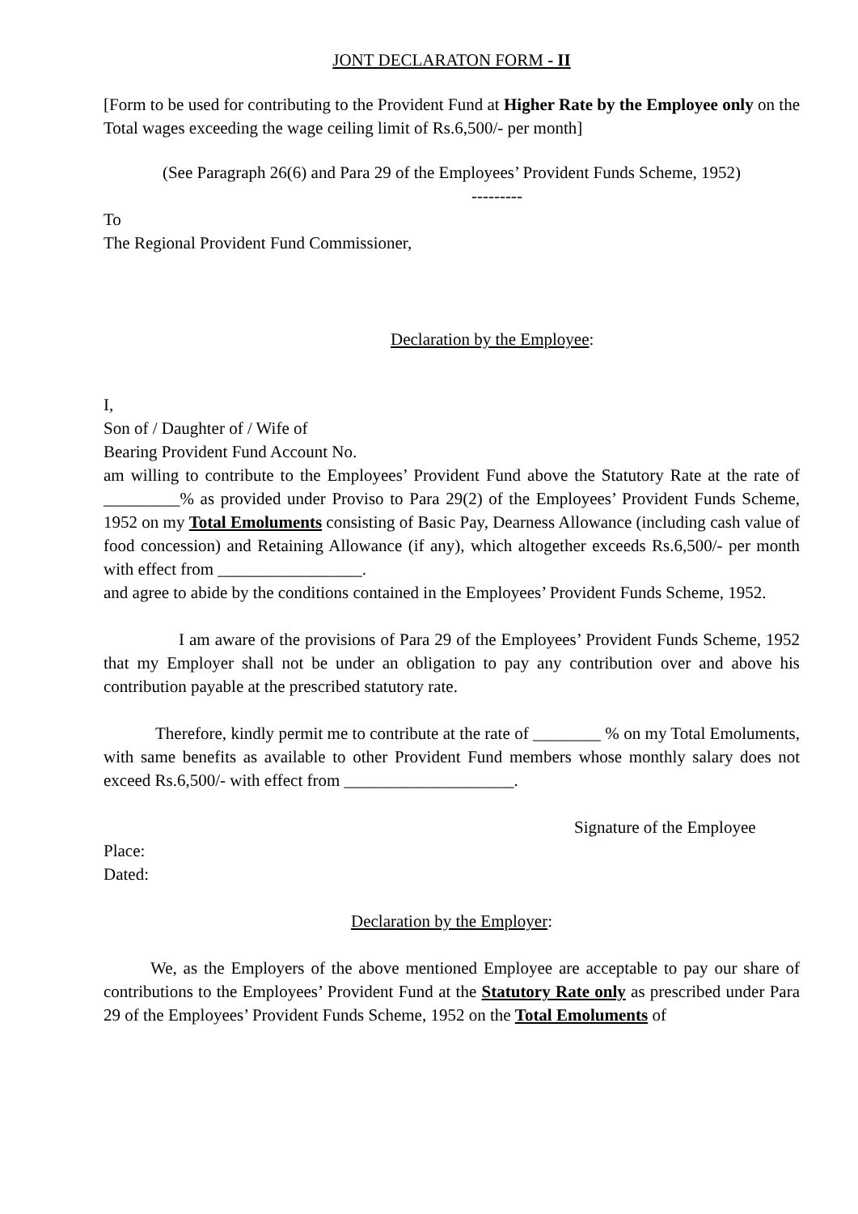JONT DECLARATON FORM - II
[Form to be used for contributing to the Provident Fund at Higher Rate by the Employee only on the Total wages exceeding the wage ceiling limit of Rs.6,500/- per month]
(See Paragraph 26(6) and Para 29 of the Employees’ Provident Funds Scheme, 1952)
---------
To
The Regional Provident Fund Commissioner,
Declaration by the Employee:
I,
Son of / Daughter of / Wife of
Bearing Provident Fund Account No.
am willing to contribute to the Employees’ Provident Fund above the Statutory Rate at the rate of _________% as provided under Proviso to Para 29(2) of the Employees’ Provident Funds Scheme, 1952 on my Total Emoluments consisting of Basic Pay, Dearness Allowance (including cash value of food concession) and Retaining Allowance (if any), which altogether exceeds Rs.6,500/- per month with effect from _________________.
and agree to abide by the conditions contained in the Employees’ Provident Funds Scheme, 1952.
I am aware of the provisions of Para 29 of the Employees’ Provident Funds Scheme, 1952 that my Employer shall not be under an obligation to pay any contribution over and above his contribution payable at the prescribed statutory rate.
Therefore, kindly permit me to contribute at the rate of ________ % on my Total Emoluments, with same benefits as available to other Provident Fund members whose monthly salary does not exceed Rs.6,500/- with effect from ____________________.
Signature of the Employee
Place:
Dated:
Declaration by the Employer:
We, as the Employers of the above mentioned Employee are acceptable to pay our share of contributions to the Employees’ Provident Fund at the Statutory Rate only as prescribed under Para 29 of the Employees’ Provident Funds Scheme, 1952 on the Total Emoluments of